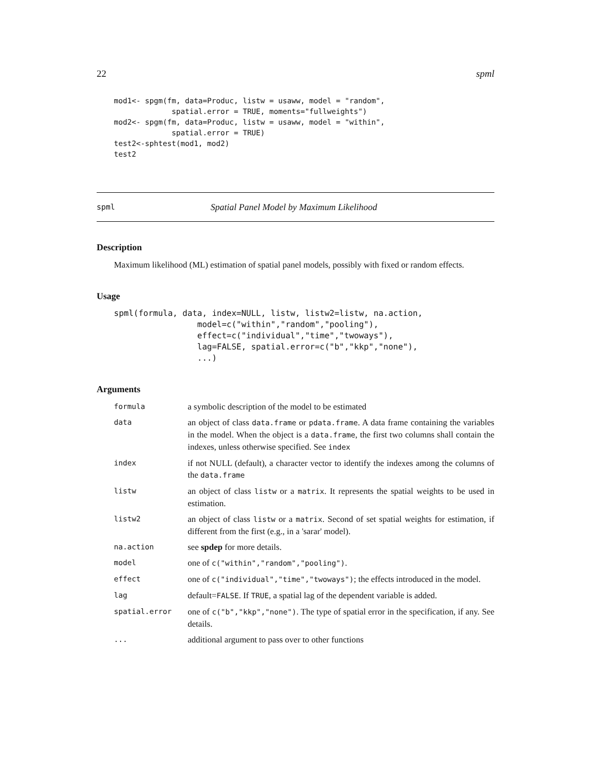22 spml
mod1<- spgm(fm, data=Produc, listw = usaww, model = "random",
             spatial.error = TRUE, moments="fullweights")
mod2<- spgm(fm, data=Produc, listw = usaww, model = "within",
             spatial.error = TRUE)
test2<-sphtest(mod1, mod2)
test2
spml Spatial Panel Model by Maximum Likelihood
Description
Maximum likelihood (ML) estimation of spatial panel models, possibly with fixed or random effects.
Usage
spml(formula, data, index=NULL, listw, listw2=listw, na.action,
                 model=c("within","random","pooling"),
                 effect=c("individual","time","twoways"),
                 lag=FALSE, spatial.error=c("b","kkp","none"),
                 ...)
Arguments
| formula | a symbolic description of the model to be estimated |
| data | an object of class data.frame or pdata.frame . A data frame containing the variables in the model. When the object is a data.frame , the first two columns shall contain the indexes, unless otherwise specified. See index |
| index | if not NULL (default), a character vector to identify the indexes among the columns of the data.frame |
| listw | an object of class listw or a matrix . It represents the spatial weights to be used in estimation. |
| listw2 | an object of class listw or a matrix . Second of set spatial weights for estimation, if different from the first (e.g., in a 'sarar' model). |
| na.action | see spdep for more details. |
| model | one of c("within","random","pooling") . |
| effect | one of c("individual","time","twoways") ; the effects introduced in the model. |
| lag | default= FALSE . If TRUE , a spatial lag of the dependent variable is added. |
| spatial.error | one of c("b","kkp","none") . The type of spatial error in the specification, if any. See details. |
| ... | additional argument to pass over to other functions |